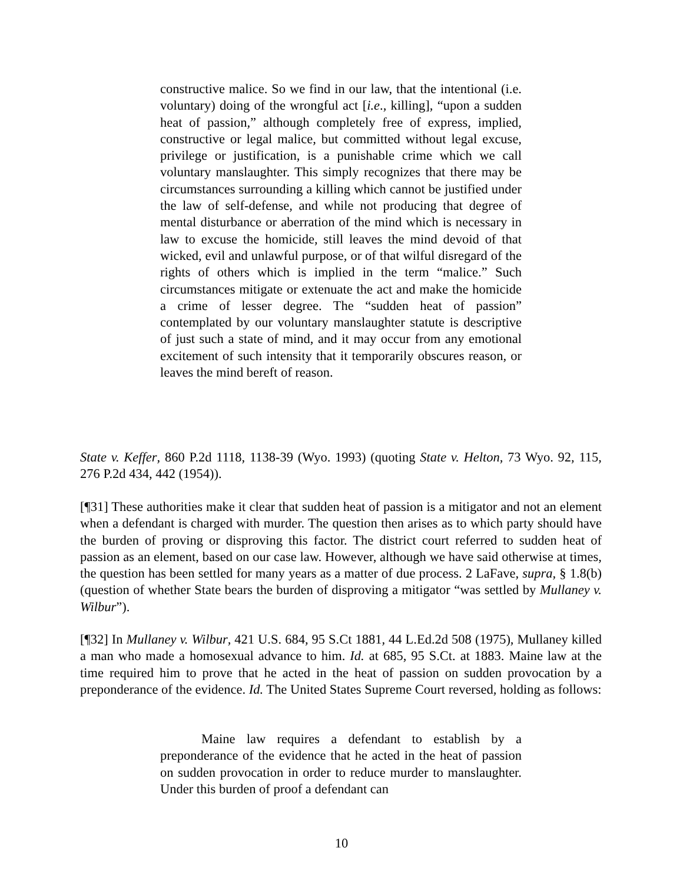constructive malice. So we find in our law, that the intentional (i.e. voluntary) doing of the wrongful act [i.e., killing], “upon a sudden heat of passion,” although completely free of express, implied, constructive or legal malice, but committed without legal excuse, privilege or justification, is a punishable crime which we call voluntary manslaughter. This simply recognizes that there may be circumstances surrounding a killing which cannot be justified under the law of self-defense, and while not producing that degree of mental disturbance or aberration of the mind which is necessary in law to excuse the homicide, still leaves the mind devoid of that wicked, evil and unlawful purpose, or of that wilful disregard of the rights of others which is implied in the term “malice.” Such circumstances mitigate or extenuate the act and make the homicide a crime of lesser degree. The “sudden heat of passion” contemplated by our voluntary manslaughter statute is descriptive of just such a state of mind, and it may occur from any emotional excitement of such intensity that it temporarily obscures reason, or leaves the mind bereft of reason.
State v. Keffer, 860 P.2d 1118, 1138-39 (Wyo. 1993) (quoting State v. Helton, 73 Wyo. 92, 115, 276 P.2d 434, 442 (1954)).
[¶31] These authorities make it clear that sudden heat of passion is a mitigator and not an element when a defendant is charged with murder. The question then arises as to which party should have the burden of proving or disproving this factor. The district court referred to sudden heat of passion as an element, based on our case law. However, although we have said otherwise at times, the question has been settled for many years as a matter of due process. 2 LaFave, supra, § 1.8(b) (question of whether State bears the burden of disproving a mitigator “was settled by Mullaney v. Wilbur”).
[¶32] In Mullaney v. Wilbur, 421 U.S. 684, 95 S.Ct 1881, 44 L.Ed.2d 508 (1975), Mullaney killed a man who made a homosexual advance to him. Id. at 685, 95 S.Ct. at 1883. Maine law at the time required him to prove that he acted in the heat of passion on sudden provocation by a preponderance of the evidence. Id. The United States Supreme Court reversed, holding as follows:
Maine law requires a defendant to establish by a preponderance of the evidence that he acted in the heat of passion on sudden provocation in order to reduce murder to manslaughter. Under this burden of proof a defendant can
10